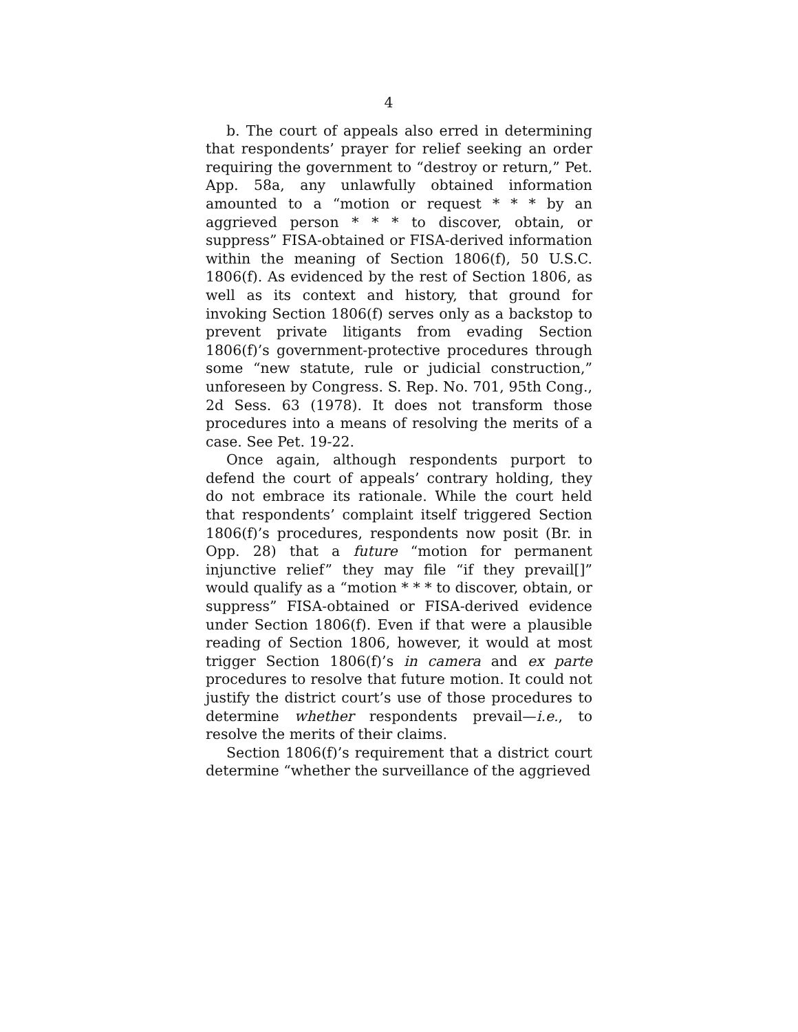4
b. The court of appeals also erred in determining that respondents’ prayer for relief seeking an order requiring the government to “destroy or return,” Pet. App. 58a, any unlawfully obtained information amounted to a “motion or request * * * by an aggrieved person * * * to discover, obtain, or suppress” FISA-obtained or FISA-derived information within the meaning of Section 1806(f), 50 U.S.C. 1806(f). As evidenced by the rest of Section 1806, as well as its context and history, that ground for invoking Section 1806(f) serves only as a backstop to prevent private litigants from evading Section 1806(f)’s government-protective procedures through some “new statute, rule or judicial construction,” unforeseen by Congress. S. Rep. No. 701, 95th Cong., 2d Sess. 63 (1978). It does not transform those procedures into a means of resolving the merits of a case. See Pet. 19-22.
Once again, although respondents purport to defend the court of appeals’ contrary holding, they do not embrace its rationale. While the court held that respondents’ complaint itself triggered Section 1806(f)’s procedures, respondents now posit (Br. in Opp. 28) that a future “motion for permanent injunctive relief” they may file “if they prevail[]” would qualify as a “motion * * * to discover, obtain, or suppress” FISA-obtained or FISA-derived evidence under Section 1806(f). Even if that were a plausible reading of Section 1806, however, it would at most trigger Section 1806(f)’s in camera and ex parte procedures to resolve that future motion. It could not justify the district court’s use of those procedures to determine whether respondents prevail—i.e., to resolve the merits of their claims.
Section 1806(f)’s requirement that a district court determine “whether the surveillance of the aggrieved